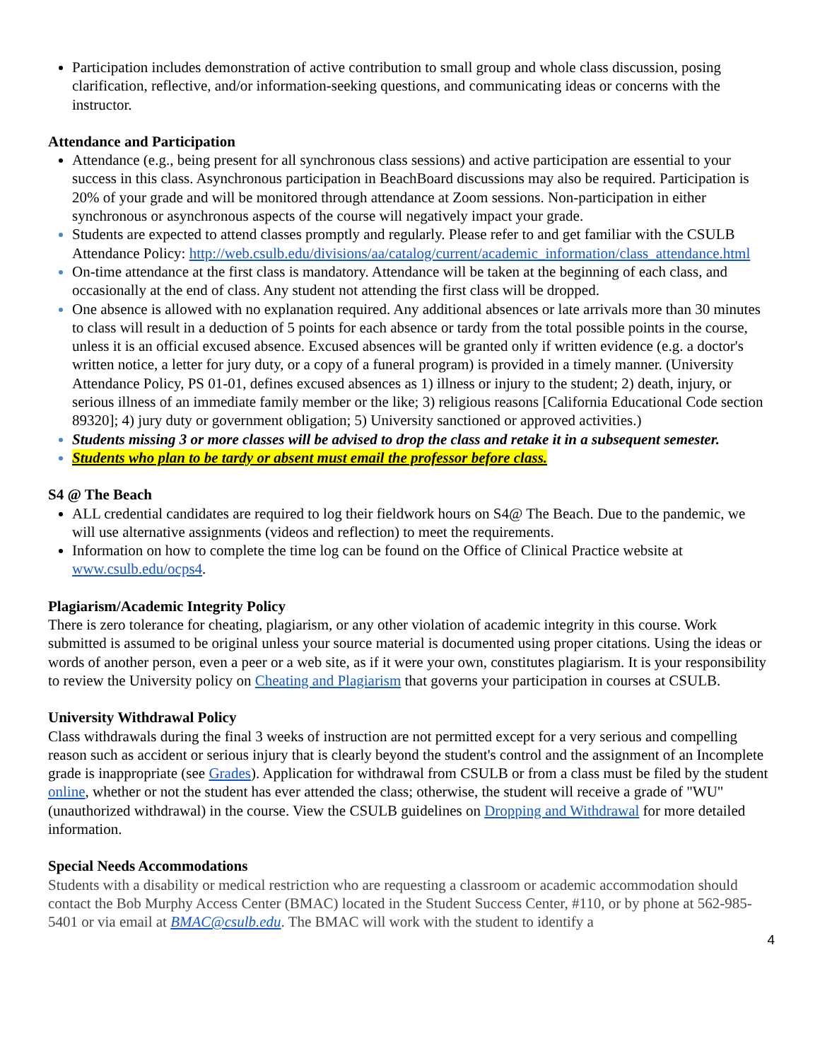Participation includes demonstration of active contribution to small group and whole class discussion, posing clarification, reflective, and/or information-seeking questions, and communicating ideas or concerns with the instructor.
Attendance and Participation
Attendance (e.g., being present for all synchronous class sessions) and active participation are essential to your success in this class. Asynchronous participation in BeachBoard discussions may also be required. Participation is 20% of your grade and will be monitored through attendance at Zoom sessions. Non-participation in either synchronous or asynchronous aspects of the course will negatively impact your grade.
Students are expected to attend classes promptly and regularly. Please refer to and get familiar with the CSULB Attendance Policy: http://web.csulb.edu/divisions/aa/catalog/current/academic_information/class_attendance.html
On-time attendance at the first class is mandatory. Attendance will be taken at the beginning of each class, and occasionally at the end of class. Any student not attending the first class will be dropped.
One absence is allowed with no explanation required. Any additional absences or late arrivals more than 30 minutes to class will result in a deduction of 5 points for each absence or tardy from the total possible points in the course, unless it is an official excused absence. Excused absences will be granted only if written evidence (e.g. a doctor's written notice, a letter for jury duty, or a copy of a funeral program) is provided in a timely manner. (University Attendance Policy, PS 01-01, defines excused absences as 1) illness or injury to the student; 2) death, injury, or serious illness of an immediate family member or the like; 3) religious reasons [California Educational Code section 89320]; 4) jury duty or government obligation; 5) University sanctioned or approved activities.)
Students missing 3 or more classes will be advised to drop the class and retake it in a subsequent semester.
Students who plan to be tardy or absent must email the professor before class.
S4 @ The Beach
ALL credential candidates are required to log their fieldwork hours on S4@ The Beach. Due to the pandemic, we will use alternative assignments (videos and reflection) to meet the requirements.
Information on how to complete the time log can be found on the Office of Clinical Practice website at www.csulb.edu/ocps4.
Plagiarism/Academic Integrity Policy
There is zero tolerance for cheating, plagiarism, or any other violation of academic integrity in this course. Work submitted is assumed to be original unless your source material is documented using proper citations. Using the ideas or words of another person, even a peer or a web site, as if it were your own, constitutes plagiarism. It is your responsibility to review the University policy on Cheating and Plagiarism that governs your participation in courses at CSULB.
University Withdrawal Policy
Class withdrawals during the final 3 weeks of instruction are not permitted except for a very serious and compelling reason such as accident or serious injury that is clearly beyond the student's control and the assignment of an Incomplete grade is inappropriate (see Grades). Application for withdrawal from CSULB or from a class must be filed by the student online, whether or not the student has ever attended the class; otherwise, the student will receive a grade of "WU" (unauthorized withdrawal) in the course. View the CSULB guidelines on Dropping and Withdrawal for more detailed information.
Special Needs Accommodations
Students with a disability or medical restriction who are requesting a classroom or academic accommodation should contact the Bob Murphy Access Center (BMAC) located in the Student Success Center, #110, or by phone at 562-985-5401 or via email at BMAC@csulb.edu. The BMAC will work with the student to identify a
4